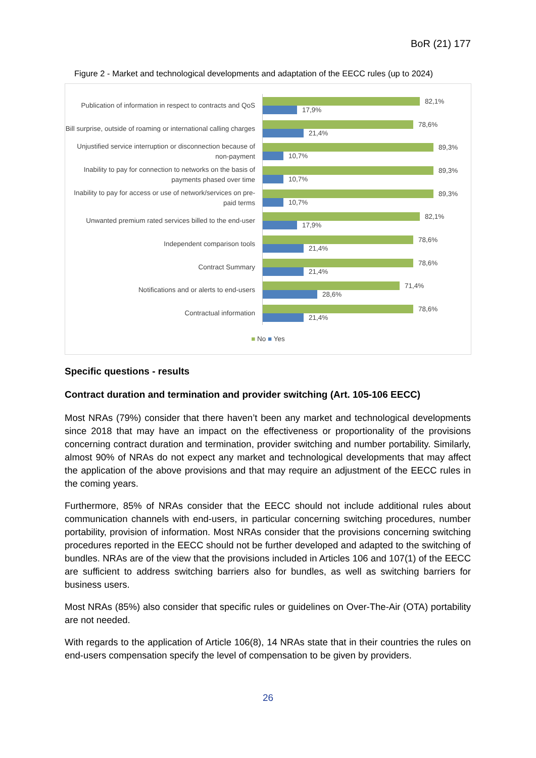BoR (21) 177
Figure 2 - Market and technological developments and adaptation of the EECC rules (up to 2024)
Publication of information in respect to contracts and QoS
82,1%
17,9%
Bill surprise, outside of roaming or international calling charges
78,6%
21,4%
Unjustified service interruption or disconnection because of non-payment
89,3%
10,7%
Inability to pay for connection to networks on the basis of payments phased over time
89,3%
10,7%
Inability to pay for access or use of network/services on pre-paid terms
89,3%
10,7%
Unwanted premium rated services billed to the end-user
82,1%
17,9%
Independent comparison tools
78,6%
21,4%
Contract Summary
78,6%
21,4%
Notifications and or alerts to end-users
71,4%
28,6%
Contractual information
78,6%
21,4%
■ No ■ Yes
Specific questions - results
Contract duration and termination and provider switching (Art. 105-106 EECC)
Most NRAs (79%) consider that there haven’t been any market and technological developments since 2018 that may have an impact on the effectiveness or proportionality of the provisions concerning contract duration and termination, provider switching and number portability. Similarly, almost 90% of NRAs do not expect any market and technological developments that may affect the application of the above provisions and that may require an adjustment of the EECC rules in the coming years.
Furthermore, 85% of NRAs consider that the EECC should not include additional rules about communication channels with end-users, in particular concerning switching procedures, number portability, provision of information. Most NRAs consider that the provisions concerning switching procedures reported in the EECC should not be further developed and adapted to the switching of bundles. NRAs are of the view that the provisions included in Articles 106 and 107(1) of the EECC are sufficient to address switching barriers also for bundles, as well as switching barriers for business users.
Most NRAs (85%) also consider that specific rules or guidelines on Over-The-Air (OTA) portability are not needed.
With regards to the application of Article 106(8), 14 NRAs state that in their countries the rules on end-users compensation specify the level of compensation to be given by providers.
26